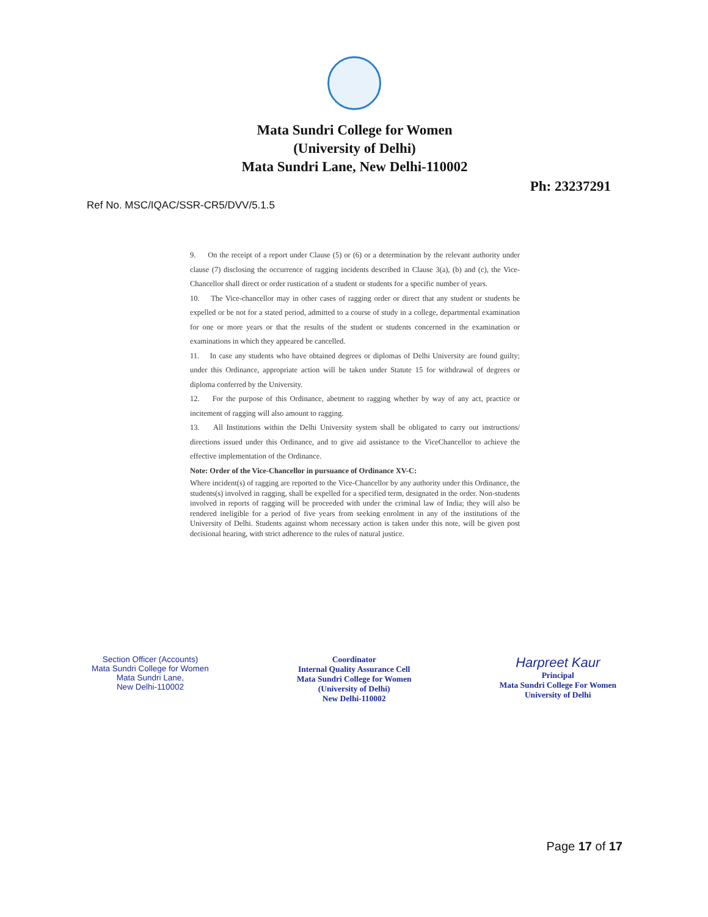Mata Sundri College for Women
(University of Delhi)
Mata Sundri Lane, New Delhi-110002
Ph: 23237291
Ref No. MSC/IQAC/SSR-CR5/DVV/5.1.5
9. On the receipt of a report under Clause (5) or (6) or a determination by the relevant authority under clause (7) disclosing the occurrence of ragging incidents described in Clause 3(a), (b) and (c), the Vice-Chancellor shall direct or order rustication of a student or students for a specific number of years.
10. The Vice-chancellor may in other cases of ragging order or direct that any student or students be expelled or be not for a stated period, admitted to a course of study in a college, departmental examination for one or more years or that the results of the student or students concerned in the examination or examinations in which they appeared be cancelled.
11. In case any students who have obtained degrees or diplomas of Delhi University are found guilty; under this Ordinance, appropriate action will be taken under Statute 15 for withdrawal of degrees or diploma conferred by the University.
12. For the purpose of this Ordinance, abetment to ragging whether by way of any act, practice or incitement of ragging will also amount to ragging.
13. All Institutions within the Delhi University system shall be obligated to carry out instructions/ directions issued under this Ordinance, and to give aid assistance to the ViceChancellor to achieve the effective implementation of the Ordinance.
Note: Order of the Vice-Chancellor in pursuance of Ordinance XV-C:
Where incident(s) of ragging are reported to the Vice-Chancellor by any authority under this Ordinance, the students(s) involved in ragging, shall be expelled for a specified term, designated in the order. Non-students involved in reports of ragging will be proceeded with under the criminal law of India; they will also be rendered ineligible for a period of five years from seeking enrolment in any of the institutions of the University of Delhi. Students against whom necessary action is taken under this note, will be given post decisional hearing, with strict adherence to the rules of natural justice.
Section Officer (Accounts)
Mata Sundri College for Women
Mata Sundri Lane,
New Delhi-110002
Coordinator
Internal Quality Assurance Cell
Mata Sundri College for Women
(University of Delhi)
New Delhi-110002
Harpreet Kaur
Principal
Mata Sundri College For Women
University of Delhi
Page 17 of 17